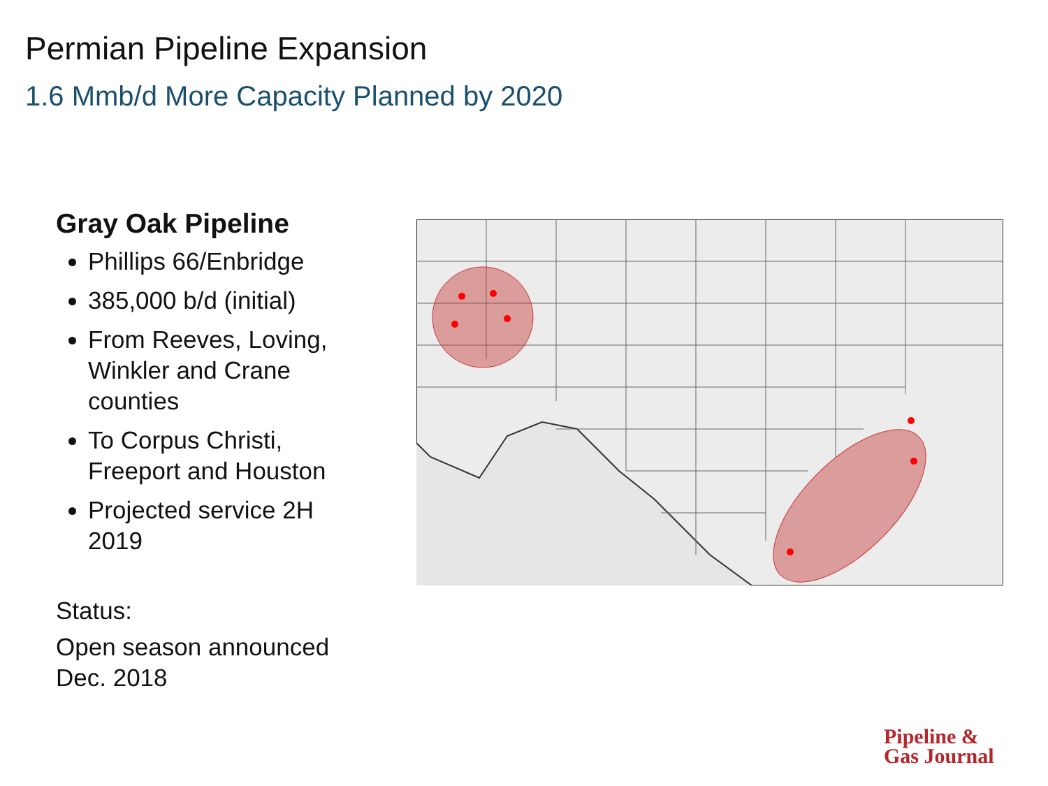Permian Pipeline Expansion
1.6 Mmb/d More Capacity Planned by 2020
Gray Oak Pipeline
Phillips 66/Enbridge
385,000 b/d (initial)
From Reeves, Loving, Winkler and Crane counties
To Corpus Christi, Freeport and Houston
Projected service 2H 2019
Status:
Open season announced Dec. 2018
Pipeline &
Gas Journal